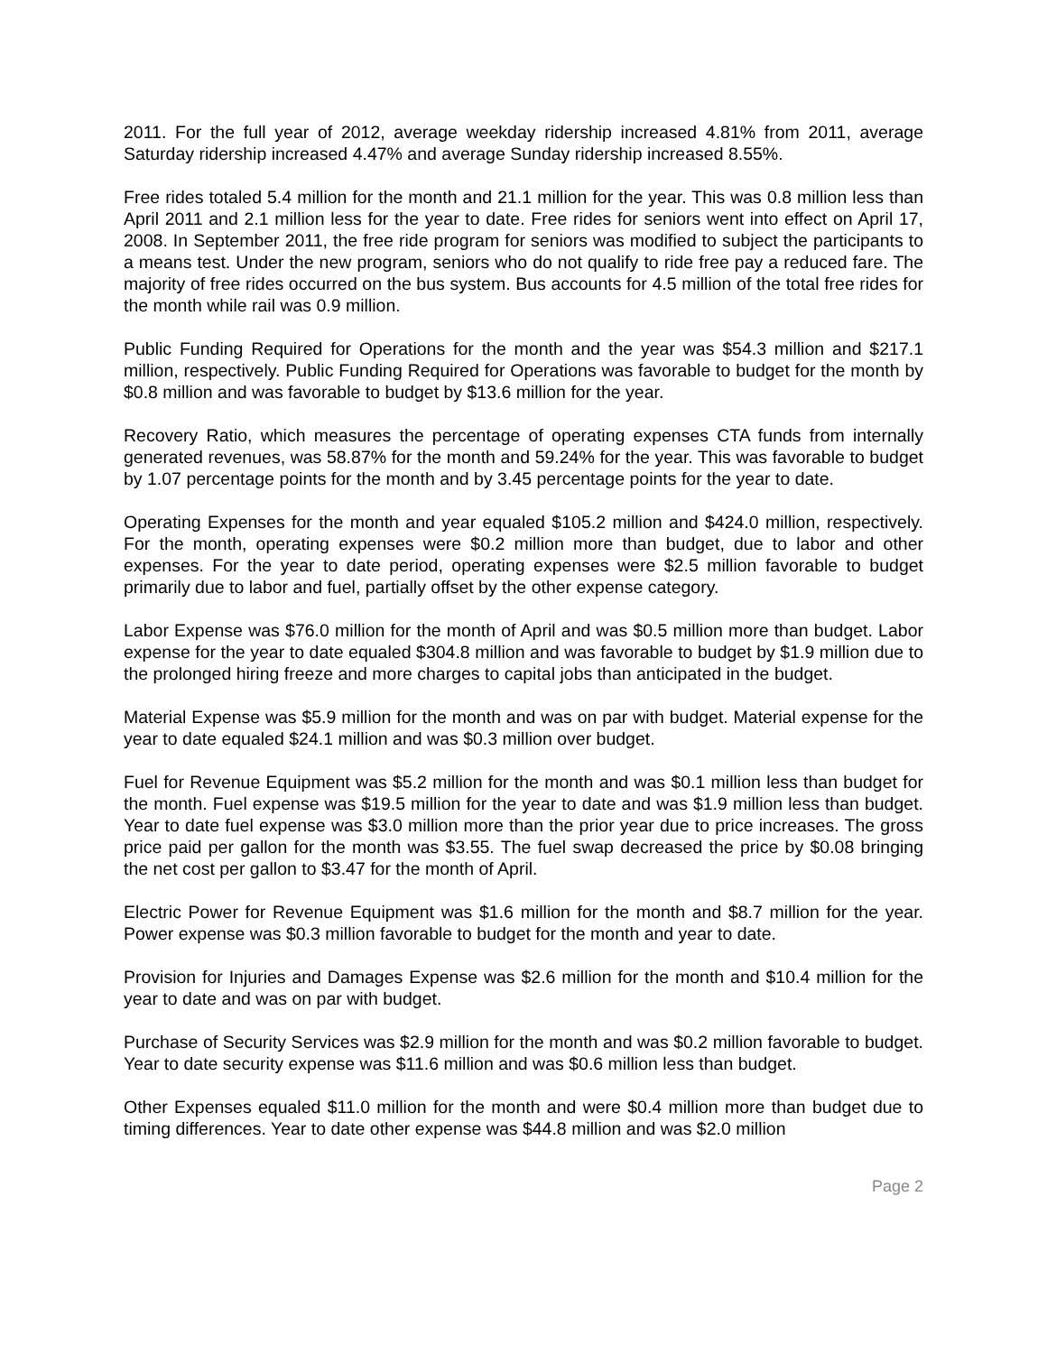2011. For the full year of 2012, average weekday ridership increased 4.81% from 2011, average Saturday ridership increased 4.47% and average Sunday ridership increased 8.55%.
Free rides totaled 5.4 million for the month and 21.1 million for the year. This was 0.8 million less than April 2011 and 2.1 million less for the year to date. Free rides for seniors went into effect on April 17, 2008. In September 2011, the free ride program for seniors was modified to subject the participants to a means test. Under the new program, seniors who do not qualify to ride free pay a reduced fare. The majority of free rides occurred on the bus system. Bus accounts for 4.5 million of the total free rides for the month while rail was 0.9 million.
Public Funding Required for Operations for the month and the year was $54.3 million and $217.1 million, respectively. Public Funding Required for Operations was favorable to budget for the month by $0.8 million and was favorable to budget by $13.6 million for the year.
Recovery Ratio, which measures the percentage of operating expenses CTA funds from internally generated revenues, was 58.87% for the month and 59.24% for the year. This was favorable to budget by 1.07 percentage points for the month and by 3.45 percentage points for the year to date.
Operating Expenses for the month and year equaled $105.2 million and $424.0 million, respectively. For the month, operating expenses were $0.2 million more than budget, due to labor and other expenses. For the year to date period, operating expenses were $2.5 million favorable to budget primarily due to labor and fuel, partially offset by the other expense category.
Labor Expense was $76.0 million for the month of April and was $0.5 million more than budget. Labor expense for the year to date equaled $304.8 million and was favorable to budget by $1.9 million due to the prolonged hiring freeze and more charges to capital jobs than anticipated in the budget.
Material Expense was $5.9 million for the month and was on par with budget. Material expense for the year to date equaled $24.1 million and was $0.3 million over budget.
Fuel for Revenue Equipment was $5.2 million for the month and was $0.1 million less than budget for the month. Fuel expense was $19.5 million for the year to date and was $1.9 million less than budget. Year to date fuel expense was $3.0 million more than the prior year due to price increases. The gross price paid per gallon for the month was $3.55. The fuel swap decreased the price by $0.08 bringing the net cost per gallon to $3.47 for the month of April.
Electric Power for Revenue Equipment was $1.6 million for the month and $8.7 million for the year. Power expense was $0.3 million favorable to budget for the month and year to date.
Provision for Injuries and Damages Expense was $2.6 million for the month and $10.4 million for the year to date and was on par with budget.
Purchase of Security Services was $2.9 million for the month and was $0.2 million favorable to budget. Year to date security expense was $11.6 million and was $0.6 million less than budget.
Other Expenses equaled $11.0 million for the month and were $0.4 million more than budget due to timing differences. Year to date other expense was $44.8 million and was $2.0 million
Page 2